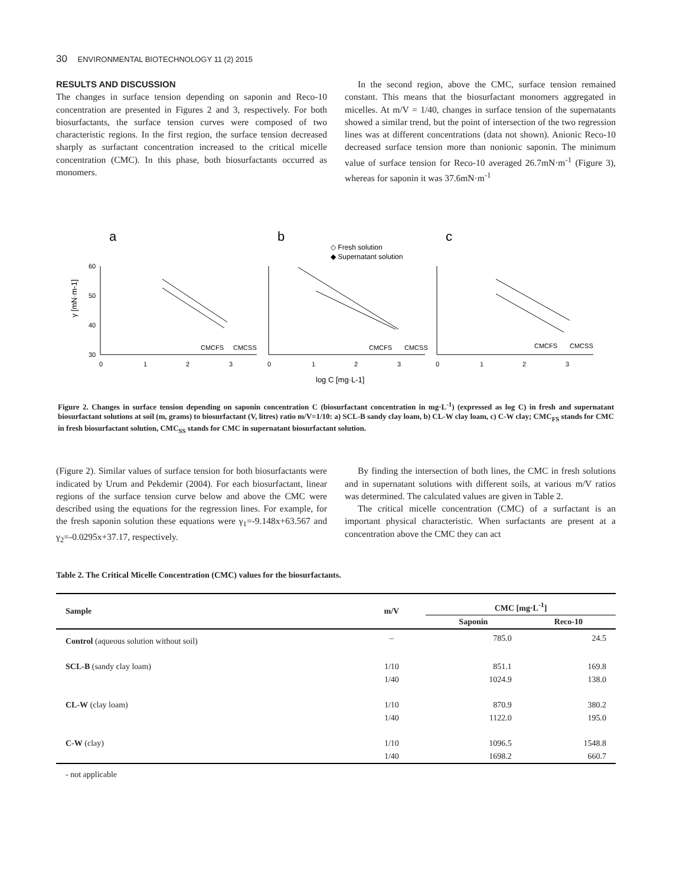30 ENVIRONMENTAL BIOTECHNOLOGY 11 (2) 2015
RESULTS AND DISCUSSION
The changes in surface tension depending on saponin and Reco-10 concentration are presented in Figures 2 and 3, respectively. For both biosurfactants, the surface tension curves were composed of two characteristic regions. In the first region, the surface tension decreased sharply as surfactant concentration increased to the critical micelle concentration (CMC). In this phase, both biosurfactants occurred as monomers.
In the second region, above the CMC, surface tension remained constant. This means that the biosurfactant monomers aggregated in micelles. At m/V = 1/40, changes in surface tension of the supernatants showed a similar trend, but the point of intersection of the two regression lines was at different concentrations (data not shown). Anionic Reco-10 decreased surface tension more than nonionic saponin. The minimum value of surface tension for Reco-10 averaged 26.7mN·m<sup>-1</sup> (Figure 3), whereas for saponin it was 37.6mN·m<sup>-1</sup>
a
b
c
◇ Fresh solution
◆ Supernatant solution
60
50
40
30
γ [mN·m-1]
CMCFS
CMCSS
CMCFS
CMCSS
CMCFS
CMCSS
0
1
2
3
0
1
2
3
0
1
2
3
log C [mg·L-1]
Figure 2. Changes in surface tension depending on saponin concentration C (biosurfactant concentration in mg·L<sup>-1</sup>) (expressed as log C) in fresh and supernatant biosurfactant solutions at soil (m, grams) to biosurfactant (V, litres) ratio m/V=1/10: a) SCL-B sandy clay loam, b) CL-W clay loam, c) C-W clay; CMC<sub>FS</sub> stands for CMC in fresh biosurfactant solution, CMC<sub>SS</sub> stands for CMC in supernatant biosurfactant solution.
(Figure 2). Similar values of surface tension for both biosurfactants were indicated by Urum and Pekdemir (2004). For each biosurfactant, linear regions of the surface tension curve below and above the CMC were described using the equations for the regression lines. For example, for the fresh saponin solution these equations were γ<sub>1</sub>=-9.148x+63.567 and γ<sub>2</sub>=-0.0295x+37.17, respectively.
By finding the intersection of both lines, the CMC in fresh solutions and in supernatant solutions with different soils, at various m/V ratios was determined. The calculated values are given in Table 2.
The critical micelle concentration (CMC) of a surfactant is an important physical characteristic. When surfactants are present at a concentration above the CMC they can act
Table 2. The Critical Micelle Concentration (CMC) values for the biosurfactants.
| Sample | m/V | CMC [mg·L<sup>-1</sup>] | |
| --- | --- | --- | --- |
| | | Saponin | Reco-10 |
| Control (aqueous solution without soil) | – | 785.0 | 24.5 |
| SCL-B (sandy clay loam) | 1/10 | 851.1 | 169.8 |
| | 1/40 | 1024.9 | 138.0 |
| CL-W (clay loam) | 1/10 | 870.9 | 380.2 |
| | 1/40 | 1122.0 | 195.0 |
| C-W (clay) | 1/10 | 1096.5 | 1548.8 |
| | 1/40 | 1698.2 | 660.7 |
- not applicable